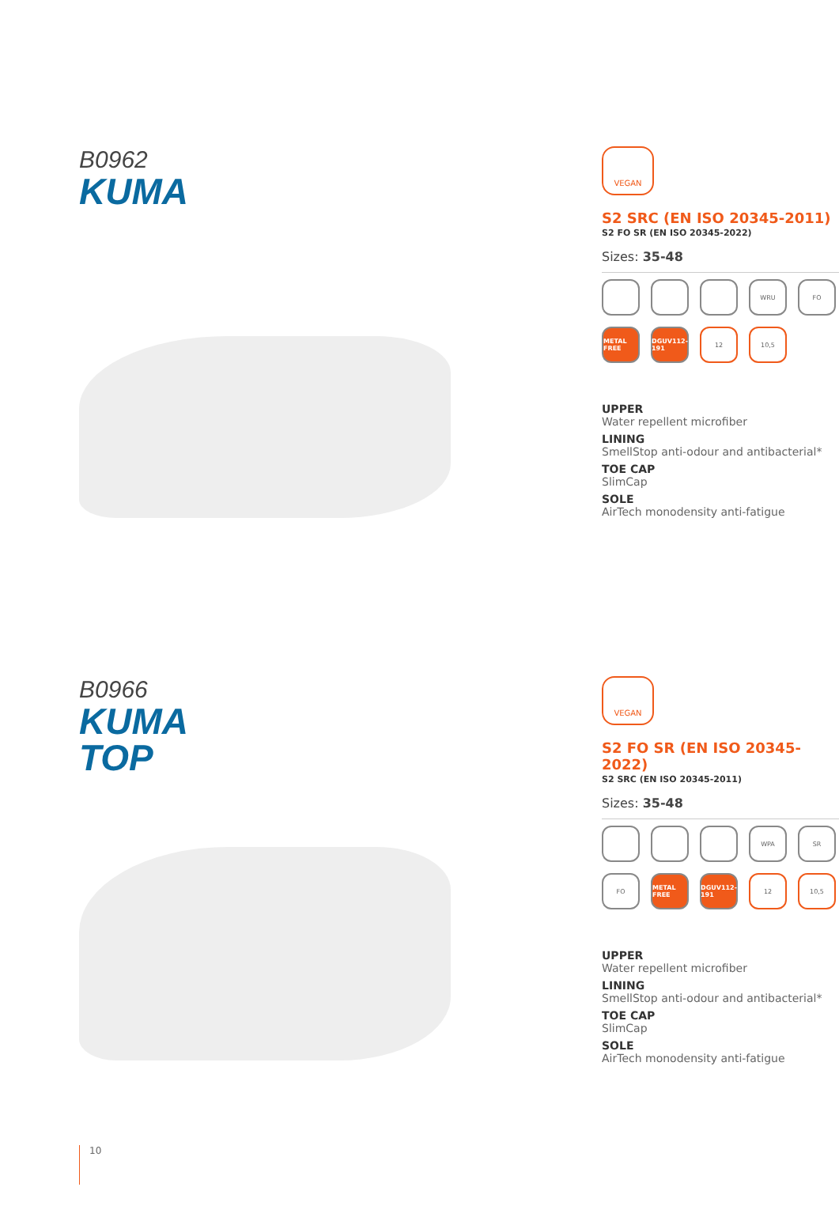B0962
KUMA
VEGAN
S2 SRC (EN ISO 20345-2011)
S2 FO SR (EN ISO 20345-2022)
Sizes: 35-48
WRU
FO
METAL FREE
DGUV112-191
12
10,5
UPPER
Water repellent microfiber
LINING
SmellStop anti-odour and antibacterial*
TOE CAP
SlimCap
SOLE
AirTech monodensity anti-fatigue
B0966
KUMA
TOP
VEGAN
S2 FO SR (EN ISO 20345-2022)
S2 SRC (EN ISO 20345-2011)
Sizes: 35-48
WPA
SR
FO
METAL FREE
DGUV112-191
12
10,5
UPPER
Water repellent microfiber
LINING
SmellStop anti-odour and antibacterial*
TOE CAP
SlimCap
SOLE
AirTech monodensity anti-fatigue
10